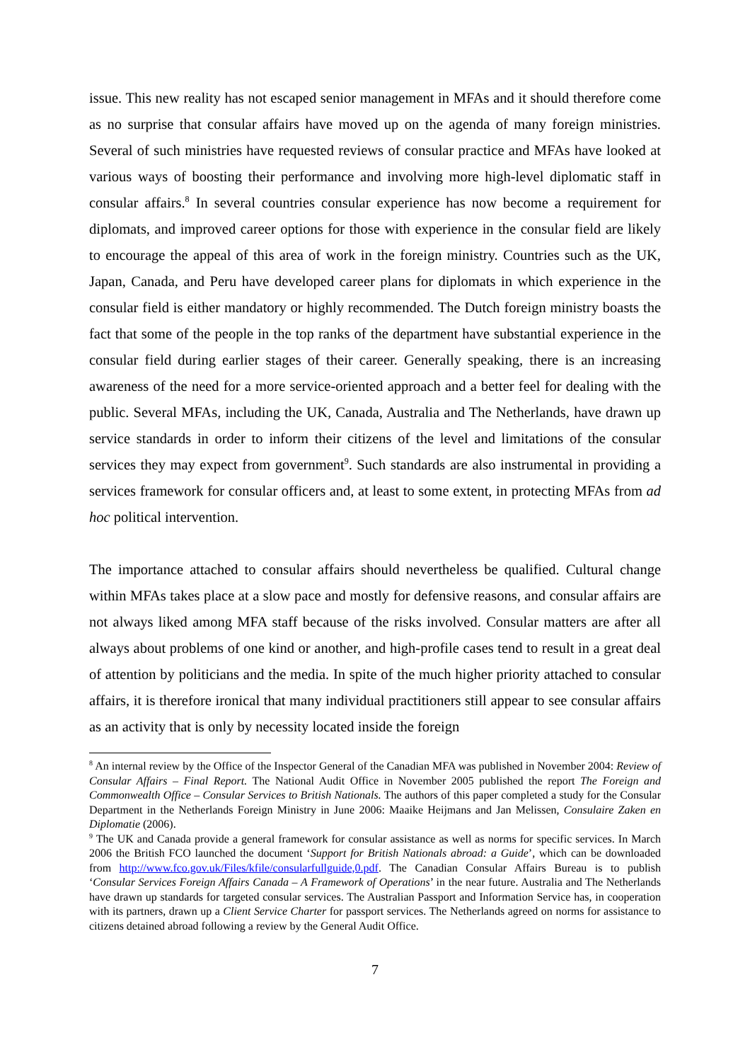issue. This new reality has not escaped senior management in MFAs and it should therefore come as no surprise that consular affairs have moved up on the agenda of many foreign ministries. Several of such ministries have requested reviews of consular practice and MFAs have looked at various ways of boosting their performance and involving more high-level diplomatic staff in consular affairs.<sup>8</sup> In several countries consular experience has now become a requirement for diplomats, and improved career options for those with experience in the consular field are likely to encourage the appeal of this area of work in the foreign ministry. Countries such as the UK, Japan, Canada, and Peru have developed career plans for diplomats in which experience in the consular field is either mandatory or highly recommended. The Dutch foreign ministry boasts the fact that some of the people in the top ranks of the department have substantial experience in the consular field during earlier stages of their career. Generally speaking, there is an increasing awareness of the need for a more service-oriented approach and a better feel for dealing with the public. Several MFAs, including the UK, Canada, Australia and The Netherlands, have drawn up service standards in order to inform their citizens of the level and limitations of the consular services they may expect from government<sup>9</sup>. Such standards are also instrumental in providing a services framework for consular officers and, at least to some extent, in protecting MFAs from ad hoc political intervention.
The importance attached to consular affairs should nevertheless be qualified. Cultural change within MFAs takes place at a slow pace and mostly for defensive reasons, and consular affairs are not always liked among MFA staff because of the risks involved. Consular matters are after all always about problems of one kind or another, and high-profile cases tend to result in a great deal of attention by politicians and the media. In spite of the much higher priority attached to consular affairs, it is therefore ironical that many individual practitioners still appear to see consular affairs as an activity that is only by necessity located inside the foreign
<sup>8</sup> An internal review by the Office of the Inspector General of the Canadian MFA was published in November 2004: Review of Consular Affairs – Final Report. The National Audit Office in November 2005 published the report The Foreign and Commonwealth Office – Consular Services to British Nationals. The authors of this paper completed a study for the Consular Department in the Netherlands Foreign Ministry in June 2006: Maaike Heijmans and Jan Melissen, Consulaire Zaken en Diplomatie (2006).
<sup>9</sup> The UK and Canada provide a general framework for consular assistance as well as norms for specific services. In March 2006 the British FCO launched the document ‘Support for British Nationals abroad: a Guide’, which can be downloaded from http://www.fco.gov.uk/Files/kfile/consularfullguide,0.pdf. The Canadian Consular Affairs Bureau is to publish ‘Consular Services Foreign Affairs Canada – A Framework of Operations’ in the near future. Australia and The Netherlands have drawn up standards for targeted consular services. The Australian Passport and Information Service has, in cooperation with its partners, drawn up a Client Service Charter for passport services. The Netherlands agreed on norms for assistance to citizens detained abroad following a review by the General Audit Office.
7